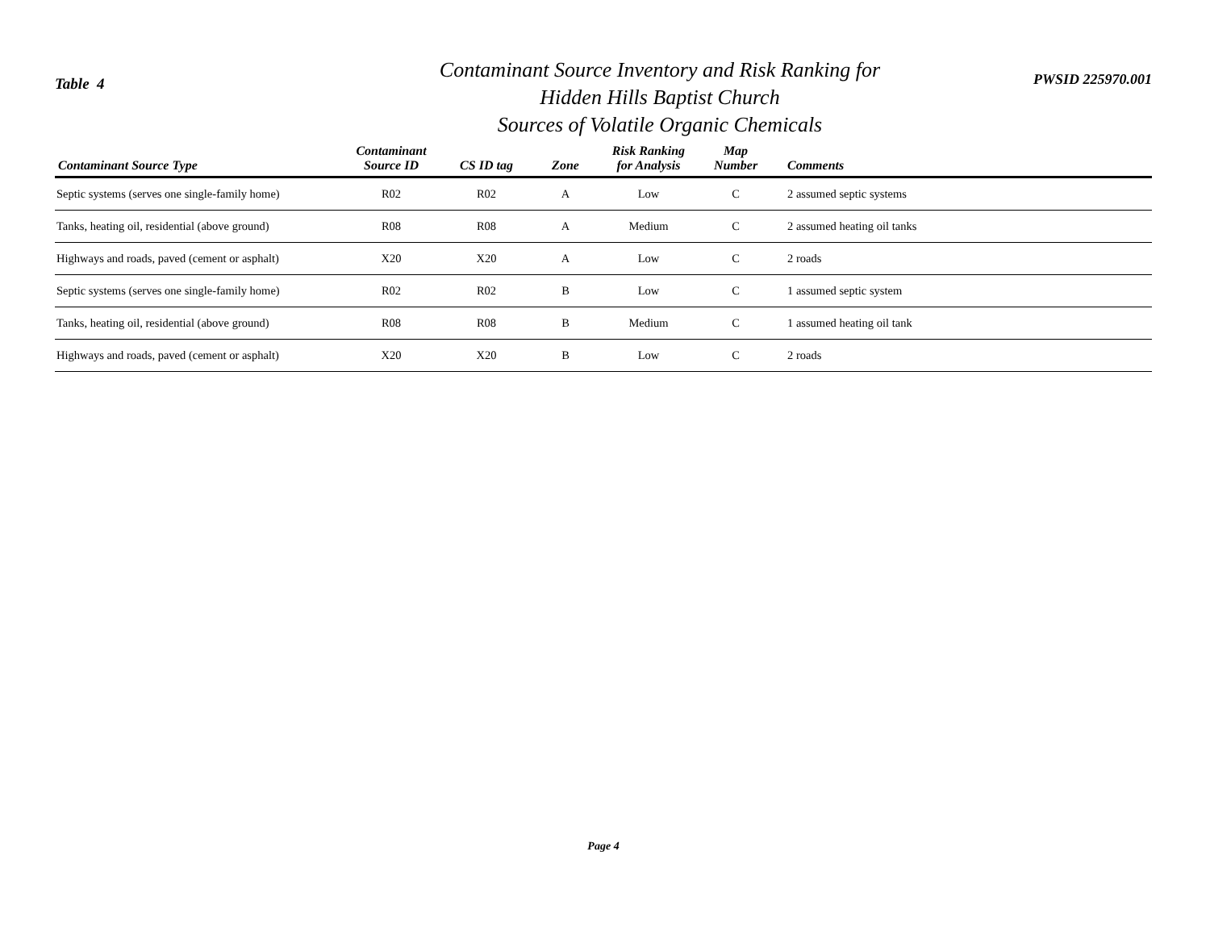Table 4
Contaminant Source Inventory and Risk Ranking for
Hidden Hills Baptist Church
Sources of Volatile Organic Chemicals
PWSID 225970.001
| Contaminant Source Type | Contaminant Source ID | CS ID tag | Zone | Risk Ranking for Analysis | Map Number | Comments |
| --- | --- | --- | --- | --- | --- | --- |
| Septic systems (serves one single-family home) | R02 | R02 | A | Low | C | 2 assumed septic systems |
| Tanks, heating oil, residential (above ground) | R08 | R08 | A | Medium | C | 2 assumed heating oil tanks |
| Highways and roads, paved (cement or asphalt) | X20 | X20 | A | Low | C | 2 roads |
| Septic systems (serves one single-family home) | R02 | R02 | B | Low | C | 1 assumed septic system |
| Tanks, heating oil, residential (above ground) | R08 | R08 | B | Medium | C | 1 assumed heating oil tank |
| Highways and roads, paved (cement or asphalt) | X20 | X20 | B | Low | C | 2 roads |
Page 4